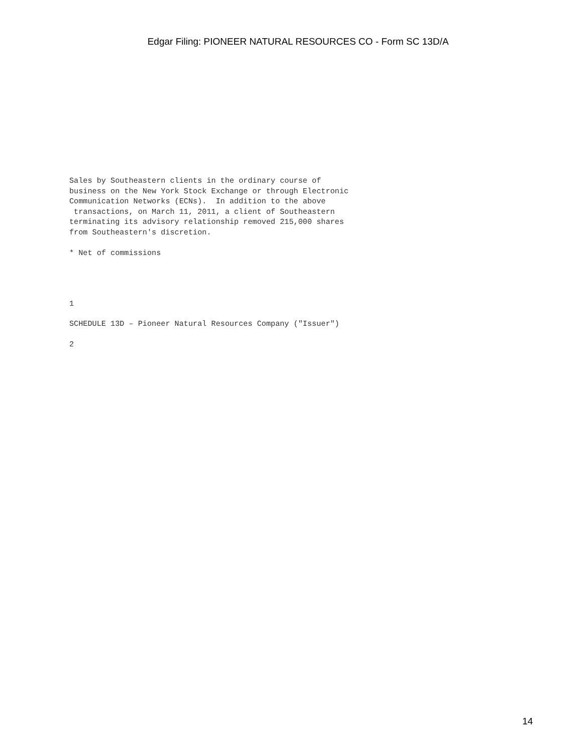Edgar Filing: PIONEER NATURAL RESOURCES CO - Form SC 13D/A
Sales by Southeastern clients in the ordinary course of business on the New York Stock Exchange or through Electronic Communication Networks (ECNs). In addition to the above transactions, on March 11, 2011, a client of Southeastern terminating its advisory relationship removed 215,000 shares from Southeastern's discretion.
* Net of commissions
1
SCHEDULE 13D – Pioneer Natural Resources Company ("Issuer")
2
14